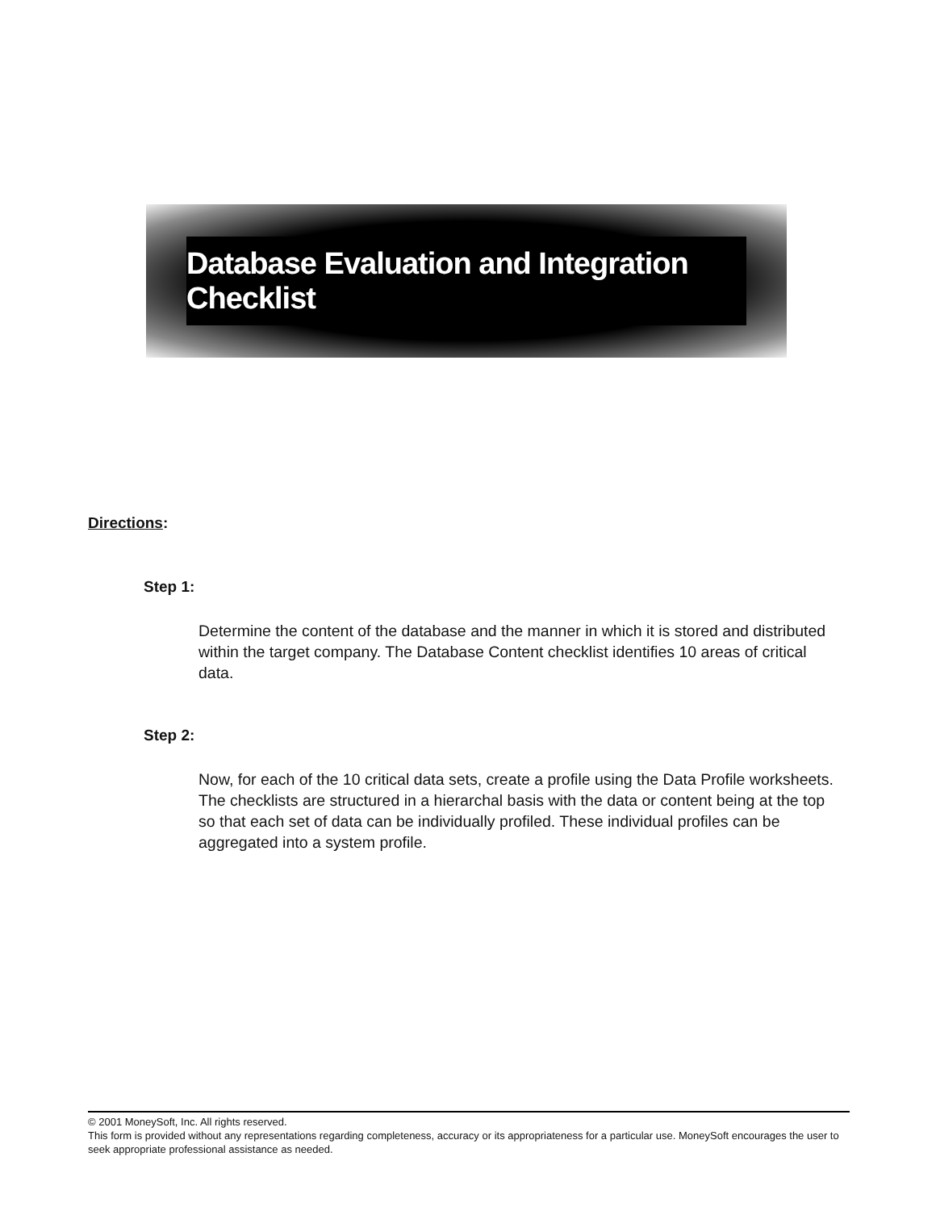Database Evaluation and Integration Checklist
Directions:
Step 1:
Determine the content of the database and the manner in which it is stored and distributed within the target company. The Database Content checklist identifies 10 areas of critical data.
Step 2:
Now, for each of the 10 critical data sets, create a profile using the Data Profile worksheets. The checklists are structured in a hierarchal basis with the data or content being at the top so that each set of data can be individually profiled. These individual profiles can be aggregated into a system profile.
© 2001 MoneySoft, Inc. All rights reserved.
This form is provided without any representations regarding completeness, accuracy or its appropriateness for a particular use. MoneySoft encourages the user to seek appropriate professional assistance as needed.